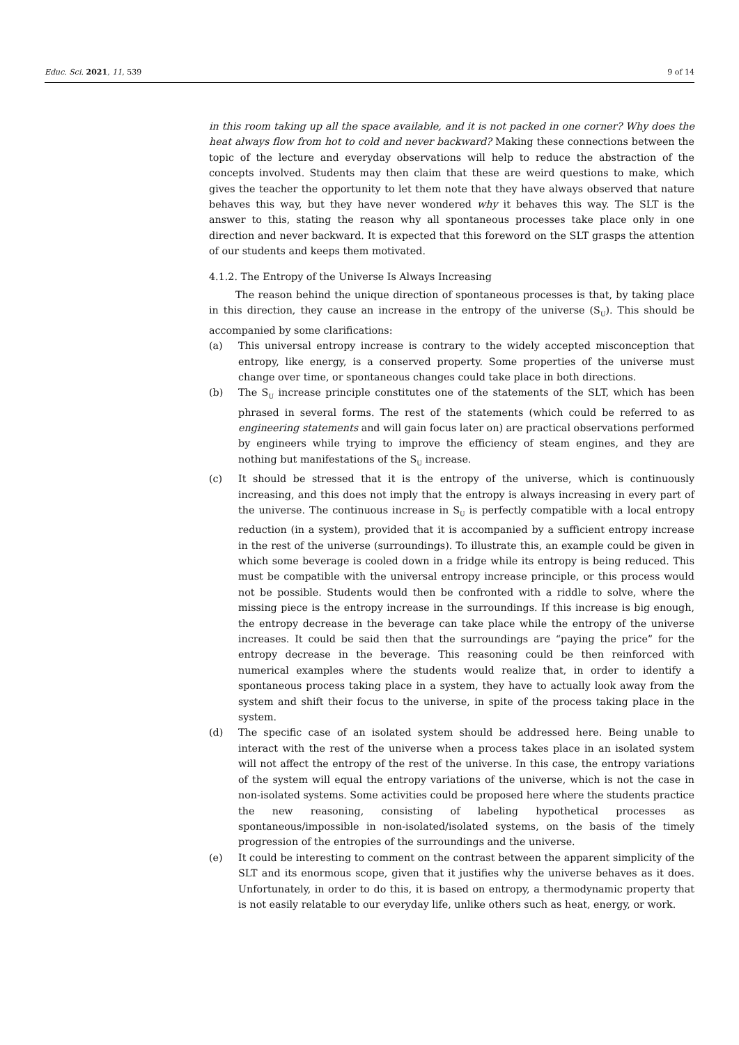Educ. Sci. 2021, 11, 539 9 of 14
in this room taking up all the space available, and it is not packed in one corner? Why does the heat always flow from hot to cold and never backward? Making these connections between the topic of the lecture and everyday observations will help to reduce the abstraction of the concepts involved. Students may then claim that these are weird questions to make, which gives the teacher the opportunity to let them note that they have always observed that nature behaves this way, but they have never wondered why it behaves this way. The SLT is the answer to this, stating the reason why all spontaneous processes take place only in one direction and never backward. It is expected that this foreword on the SLT grasps the attention of our students and keeps them motivated.
4.1.2. The Entropy of the Universe Is Always Increasing
The reason behind the unique direction of spontaneous processes is that, by taking place in this direction, they cause an increase in the entropy of the universe (S<sub>U</sub>). This should be accompanied by some clarifications:
(a) This universal entropy increase is contrary to the widely accepted misconception that entropy, like energy, is a conserved property. Some properties of the universe must change over time, or spontaneous changes could take place in both directions.
(b) The S<sub>U</sub> increase principle constitutes one of the statements of the SLT, which has been phrased in several forms. The rest of the statements (which could be referred to as engineering statements and will gain focus later on) are practical observations performed by engineers while trying to improve the efficiency of steam engines, and they are nothing but manifestations of the S<sub>U</sub> increase.
(c) It should be stressed that it is the entropy of the universe, which is continuously increasing, and this does not imply that the entropy is always increasing in every part of the universe. The continuous increase in S<sub>U</sub> is perfectly compatible with a local entropy reduction (in a system), provided that it is accompanied by a sufficient entropy increase in the rest of the universe (surroundings). To illustrate this, an example could be given in which some beverage is cooled down in a fridge while its entropy is being reduced. This must be compatible with the universal entropy increase principle, or this process would not be possible. Students would then be confronted with a riddle to solve, where the missing piece is the entropy increase in the surroundings. If this increase is big enough, the entropy decrease in the beverage can take place while the entropy of the universe increases. It could be said then that the surroundings are “paying the price” for the entropy decrease in the beverage. This reasoning could be then reinforced with numerical examples where the students would realize that, in order to identify a spontaneous process taking place in a system, they have to actually look away from the system and shift their focus to the universe, in spite of the process taking place in the system.
(d) The specific case of an isolated system should be addressed here. Being unable to interact with the rest of the universe when a process takes place in an isolated system will not affect the entropy of the rest of the universe. In this case, the entropy variations of the system will equal the entropy variations of the universe, which is not the case in non-isolated systems. Some activities could be proposed here where the students practice the new reasoning, consisting of labeling hypothetical processes as spontaneous/impossible in non-isolated/isolated systems, on the basis of the timely progression of the entropies of the surroundings and the universe.
(e) It could be interesting to comment on the contrast between the apparent simplicity of the SLT and its enormous scope, given that it justifies why the universe behaves as it does. Unfortunately, in order to do this, it is based on entropy, a thermodynamic property that is not easily relatable to our everyday life, unlike others such as heat, energy, or work.